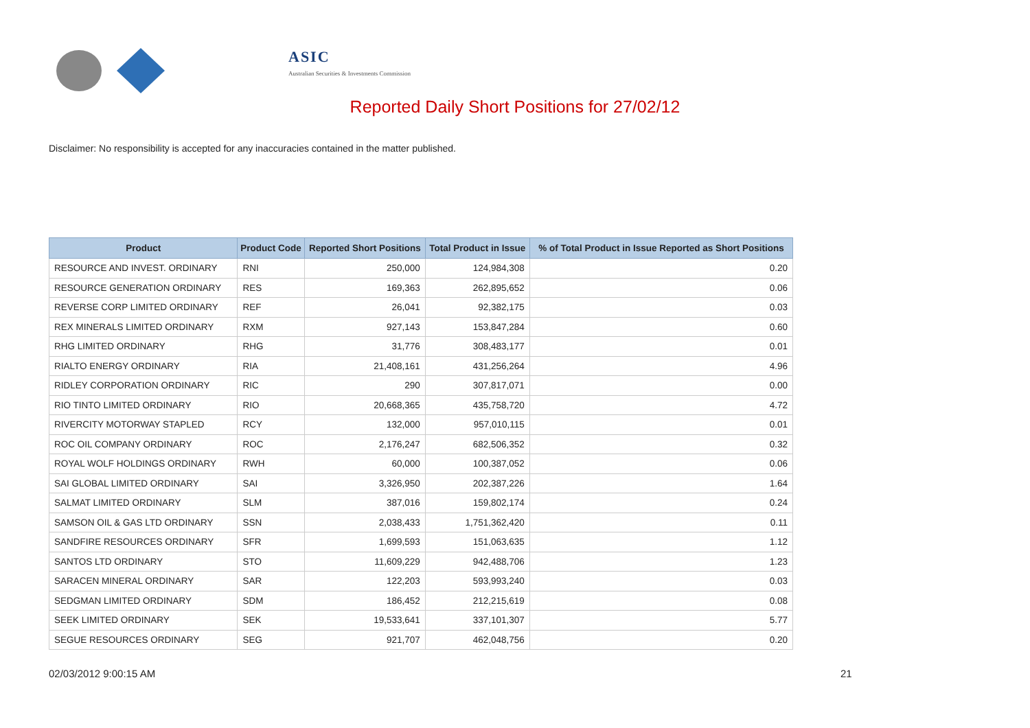ASIC
Australian Securities & Investments Commission
Reported Daily Short Positions for 27/02/12
Disclaimer: No responsibility is accepted for any inaccuracies contained in the matter published.
| Product | Product Code | Reported Short Positions | Total Product in Issue | % of Total Product in Issue Reported as Short Positions |
| --- | --- | --- | --- | --- |
| RESOURCE AND INVEST. ORDINARY | RNI | 250,000 | 124,984,308 | 0.20 |
| RESOURCE GENERATION ORDINARY | RES | 169,363 | 262,895,652 | 0.06 |
| REVERSE CORP LIMITED ORDINARY | REF | 26,041 | 92,382,175 | 0.03 |
| REX MINERALS LIMITED ORDINARY | RXM | 927,143 | 153,847,284 | 0.60 |
| RHG LIMITED ORDINARY | RHG | 31,776 | 308,483,177 | 0.01 |
| RIALTO ENERGY ORDINARY | RIA | 21,408,161 | 431,256,264 | 4.96 |
| RIDLEY CORPORATION ORDINARY | RIC | 290 | 307,817,071 | 0.00 |
| RIO TINTO LIMITED ORDINARY | RIO | 20,668,365 | 435,758,720 | 4.72 |
| RIVERCITY MOTORWAY STAPLED | RCY | 132,000 | 957,010,115 | 0.01 |
| ROC OIL COMPANY ORDINARY | ROC | 2,176,247 | 682,506,352 | 0.32 |
| ROYAL WOLF HOLDINGS ORDINARY | RWH | 60,000 | 100,387,052 | 0.06 |
| SAI GLOBAL LIMITED ORDINARY | SAI | 3,326,950 | 202,387,226 | 1.64 |
| SALMAT LIMITED ORDINARY | SLM | 387,016 | 159,802,174 | 0.24 |
| SAMSON OIL & GAS LTD ORDINARY | SSN | 2,038,433 | 1,751,362,420 | 0.11 |
| SANDFIRE RESOURCES ORDINARY | SFR | 1,699,593 | 151,063,635 | 1.12 |
| SANTOS LTD ORDINARY | STO | 11,609,229 | 942,488,706 | 1.23 |
| SARACEN MINERAL ORDINARY | SAR | 122,203 | 593,993,240 | 0.03 |
| SEDGMAN LIMITED ORDINARY | SDM | 186,452 | 212,215,619 | 0.08 |
| SEEK LIMITED ORDINARY | SEK | 19,533,641 | 337,101,307 | 5.77 |
| SEGUE RESOURCES ORDINARY | SEG | 921,707 | 462,048,756 | 0.20 |
02/03/2012 9:00:15 AM 21